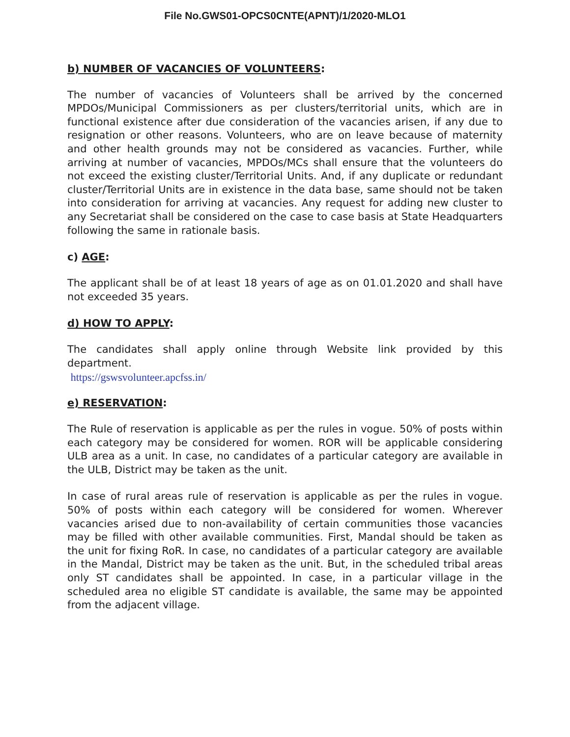File No.GWS01-OPCS0CNTE(APNT)/1/2020-MLO1
b) NUMBER OF VACANCIES OF VOLUNTEERS:
The number of vacancies of Volunteers shall be arrived by the concerned MPDOs/Municipal Commissioners as per clusters/territorial units, which are in functional existence after due consideration of the vacancies arisen, if any due to resignation or other reasons. Volunteers, who are on leave because of maternity and other health grounds may not be considered as vacancies. Further, while arriving at number of vacancies, MPDOs/MCs shall ensure that the volunteers do not exceed the existing cluster/Territorial Units. And, if any duplicate or redundant cluster/Territorial Units are in existence in the data base, same should not be taken into consideration for arriving at vacancies. Any request for adding new cluster to any Secretariat shall be considered on the case to case basis at State Headquarters following the same in rationale basis.
c) AGE:
The applicant shall be of at least 18 years of age as on 01.01.2020 and shall have not exceeded 35 years.
d) HOW TO APPLY:
The candidates shall apply online through Website link provided by this department.
https://gswsvolunteer.apcfss.in/
e) RESERVATION:
The Rule of reservation is applicable as per the rules in vogue. 50% of posts within each category may be considered for women. ROR will be applicable considering ULB area as a unit. In case, no candidates of a particular category are available in the ULB, District may be taken as the unit.
In case of rural areas rule of reservation is applicable as per the rules in vogue. 50% of posts within each category will be considered for women. Wherever vacancies arised due to non-availability of certain communities those vacancies may be filled with other available communities. First, Mandal should be taken as the unit for fixing RoR. In case, no candidates of a particular category are available in the Mandal, District may be taken as the unit. But, in the scheduled tribal areas only ST candidates shall be appointed. In case, in a particular village in the scheduled area no eligible ST candidate is available, the same may be appointed from the adjacent village.